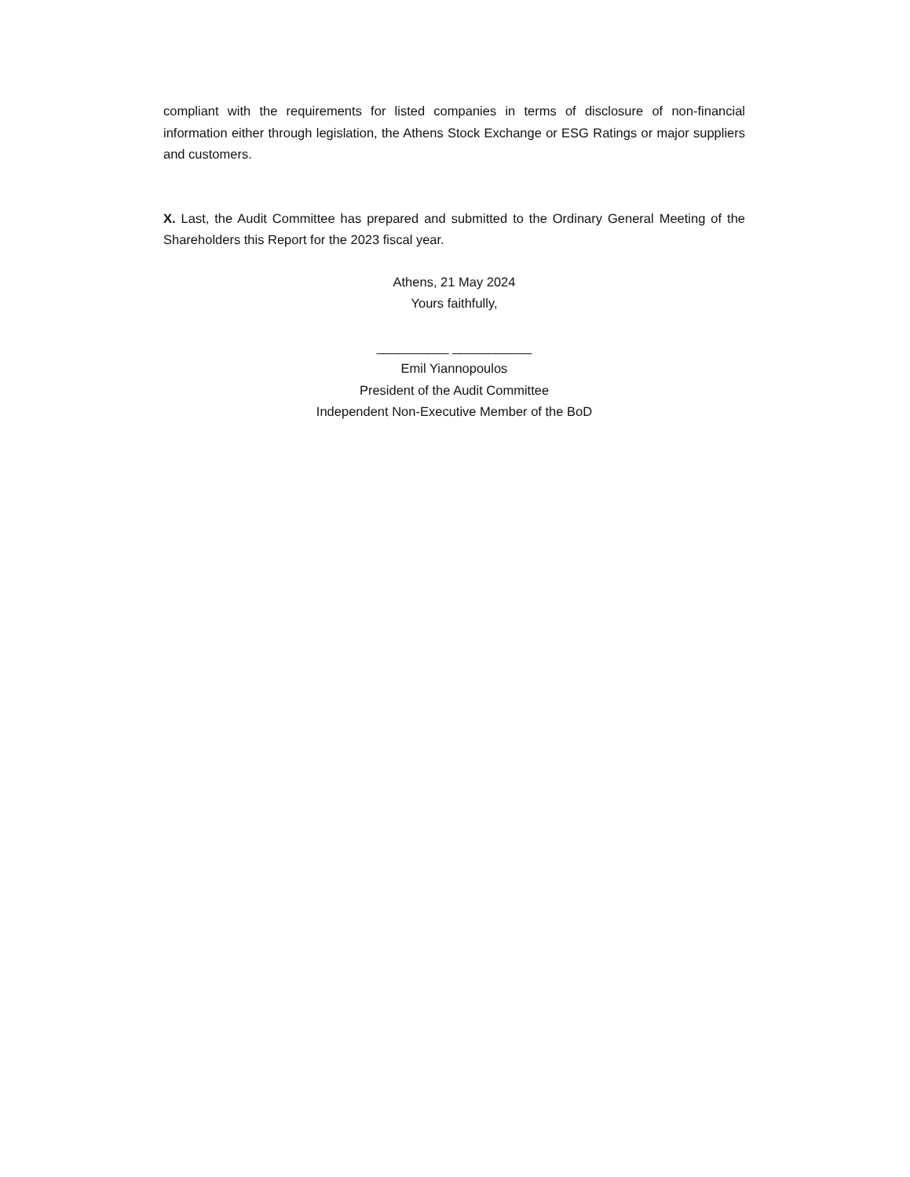compliant with the requirements for listed companies in terms of disclosure of non-financial information either through legislation, the Athens Stock Exchange or ESG Ratings or major suppliers and customers.
X. Last, the Audit Committee has prepared and submitted to the Ordinary General Meeting of the Shareholders this Report for the 2023 fiscal year.
Athens, 21 May 2024
Yours faithfully,
__________ ___________
Emil Yiannopoulos
President of the Audit Committee
Independent Non-Executive Member of the BoD